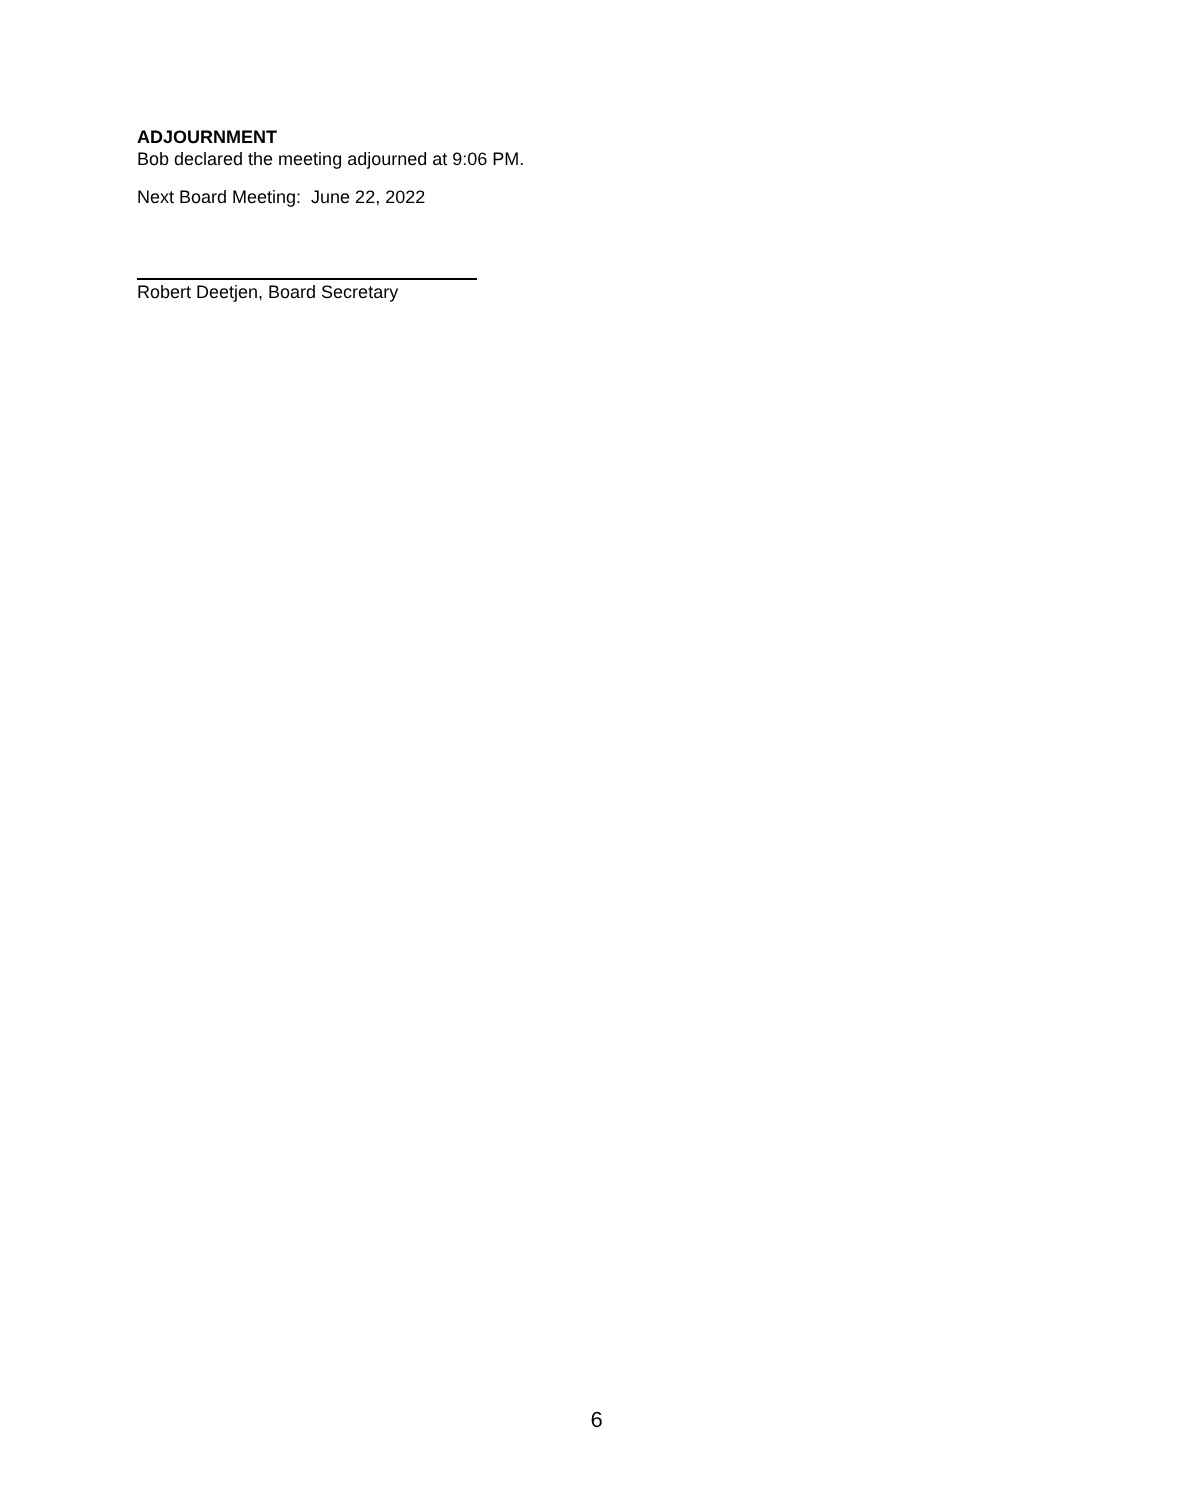ADJOURNMENT
Bob declared the meeting adjourned at 9:06 PM.
Next Board Meeting: June 22, 2022
Robert Deetjen, Board Secretary
6